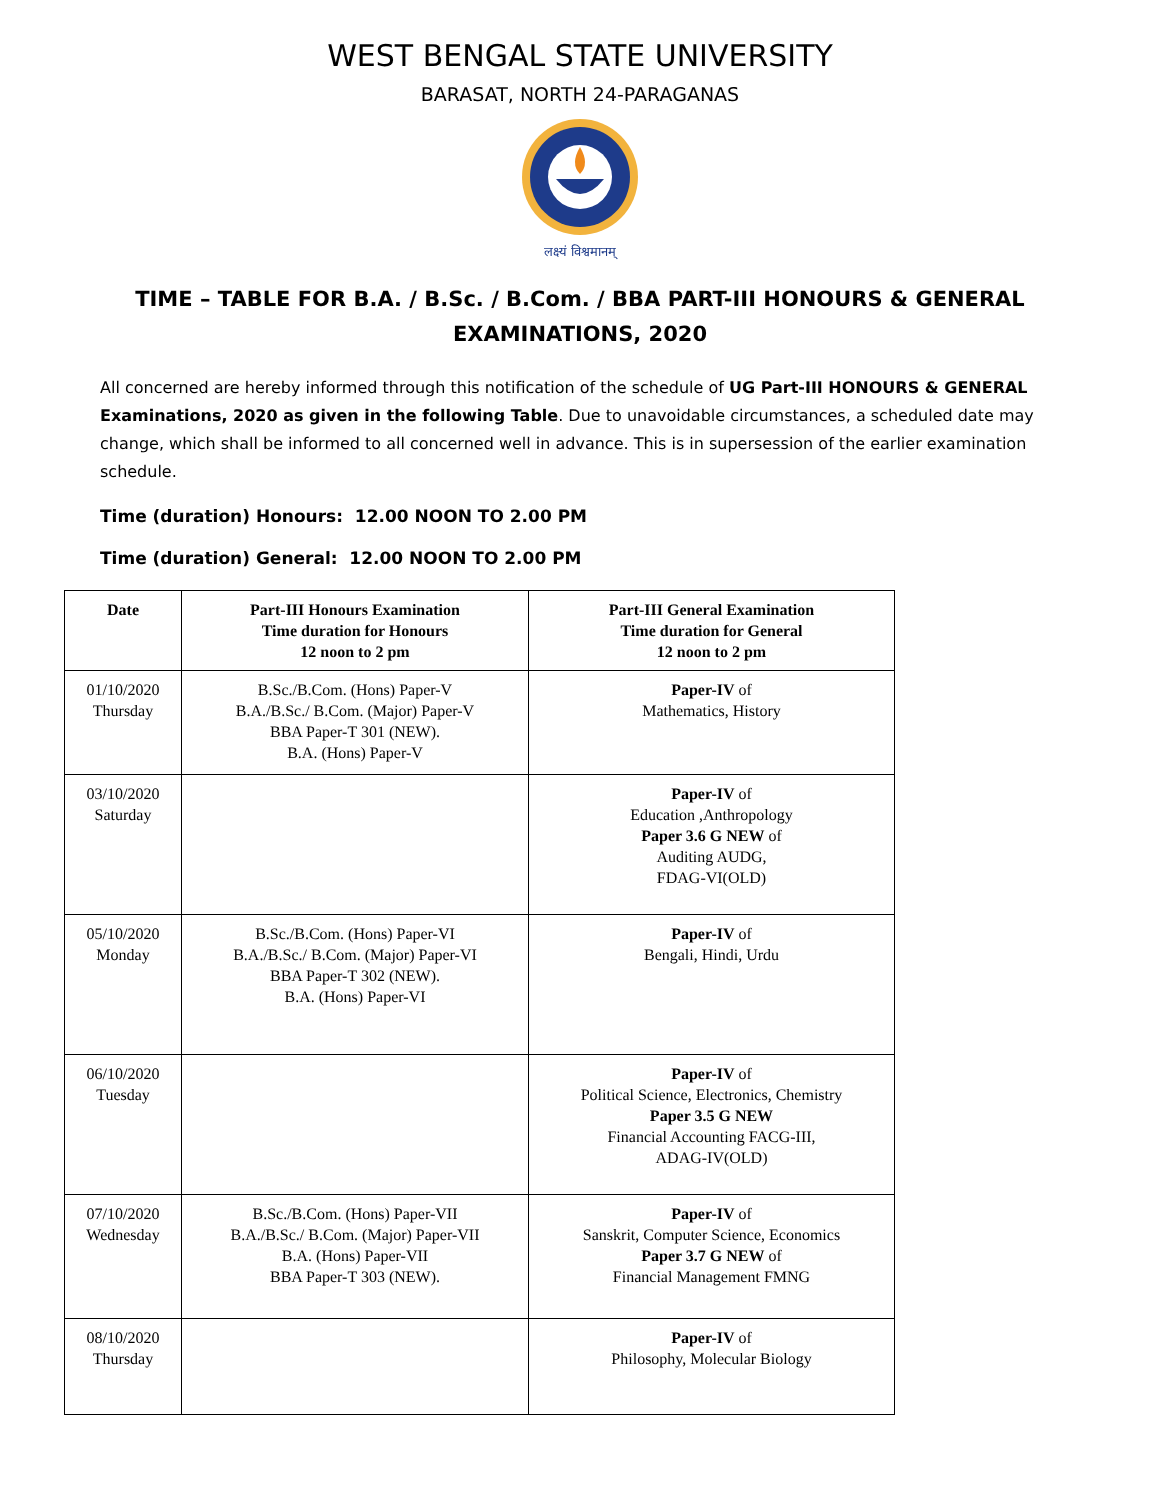WEST BENGAL STATE UNIVERSITY
BARASAT, NORTH 24-PARAGANAS
लक्ष्यं विश्वमानम्
TIME – TABLE FOR B.A. / B.Sc. / B.Com. / BBA PART-III HONOURS & GENERAL
EXAMINATIONS, 2020
All concerned are hereby informed through this notification of the schedule of UG Part-III HONOURS & GENERAL Examinations, 2020 as given in the following Table. Due to unavoidable circumstances, a scheduled date may change, which shall be informed to all concerned well in advance. This is in supersession of the earlier examination schedule.
Time (duration) Honours: 12.00 NOON TO 2.00 PM
Time (duration) General: 12.00 NOON TO 2.00 PM
| Date | Part-III Honours Examination Time duration for Honours 12 noon to 2 pm | Part-III General Examination Time duration for General 12 noon to 2 pm |
| --- | --- | --- |
| 01/10/2020 Thursday | B.Sc./B.Com. (Hons) Paper-V B.A./B.Sc./ B.Com. (Major) Paper-V BBA Paper-T 301 (NEW). B.A. (Hons) Paper-V | Paper-IV of Mathematics, History |
| 03/10/2020 Saturday | | Paper-IV of Education ,Anthropology Paper 3.6 G NEW of Auditing AUDG, FDAG-VI(OLD) |
| 05/10/2020 Monday | B.Sc./B.Com. (Hons) Paper-VI B.A./B.Sc./ B.Com. (Major) Paper-VI BBA Paper-T 302 (NEW). B.A. (Hons) Paper-VI | Paper-IV of Bengali, Hindi, Urdu |
| 06/10/2020 Tuesday | | Paper-IV of Political Science, Electronics, Chemistry Paper 3.5 G NEW Financial Accounting FACG-III, ADAG-IV(OLD) |
| 07/10/2020 Wednesday | B.Sc./B.Com. (Hons) Paper-VII B.A./B.Sc./ B.Com. (Major) Paper-VII B.A. (Hons) Paper-VII BBA Paper-T 303 (NEW). | Paper-IV of Sanskrit, Computer Science, Economics Paper 3.7 G NEW of Financial Management FMNG |
| 08/10/2020 Thursday | | Paper-IV of Philosophy, Molecular Biology |